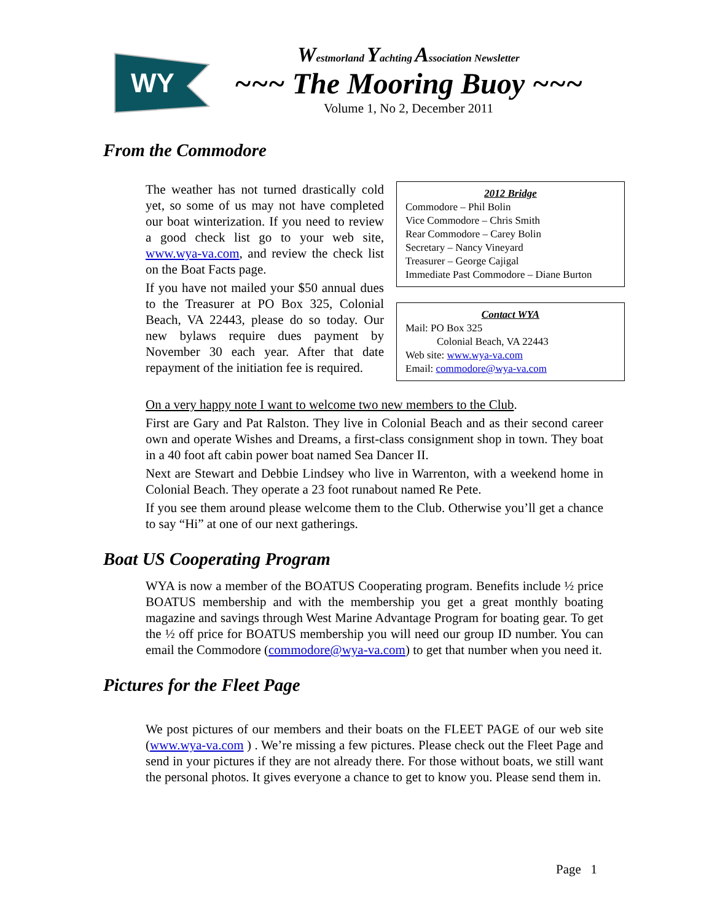WY
Westmorland Yachting Association Newsletter
~~~ The Mooring Buoy ~~~
Volume 1, No 2, December 2011
From the Commodore
The weather has not turned drastically cold yet, so some of us may not have completed our boat winterization. If you need to review a good check list go to your web site, www.wya-va.com, and review the check list on the Boat Facts page.
If you have not mailed your $50 annual dues to the Treasurer at PO Box 325, Colonial Beach, VA 22443, please do so today. Our new bylaws require dues payment by November 30 each year. After that date repayment of the initiation fee is required.
2012 Bridge
Commodore – Phil Bolin
Vice Commodore – Chris Smith
Rear Commodore – Carey Bolin
Secretary – Nancy Vineyard
Treasurer – George Cajigal
Immediate Past Commodore – Diane Burton
Contact WYA
Mail: PO Box 325
Colonial Beach, VA 22443
Web site: www.wya-va.com
Email: commodore@wya-va.com
On a very happy note I want to welcome two new members to the Club.
First are Gary and Pat Ralston. They live in Colonial Beach and as their second career own and operate Wishes and Dreams, a first-class consignment shop in town. They boat in a 40 foot aft cabin power boat named Sea Dancer II.
Next are Stewart and Debbie Lindsey who live in Warrenton, with a weekend home in Colonial Beach. They operate a 23 foot runabout named Re Pete.
If you see them around please welcome them to the Club. Otherwise you’ll get a chance to say “Hi” at one of our next gatherings.
Boat US Cooperating Program
WYA is now a member of the BOATUS Cooperating program. Benefits include ½ price BOATUS membership and with the membership you get a great monthly boating magazine and savings through West Marine Advantage Program for boating gear. To get the ½ off price for BOATUS membership you will need our group ID number. You can email the Commodore (commodore@wya-va.com) to get that number when you need it.
Pictures for the Fleet Page
We post pictures of our members and their boats on the FLEET PAGE of our web site (www.wya-va.com ) . We’re missing a few pictures. Please check out the Fleet Page and send in your pictures if they are not already there. For those without boats, we still want the personal photos. It gives everyone a chance to get to know you. Please send them in.
Page 1